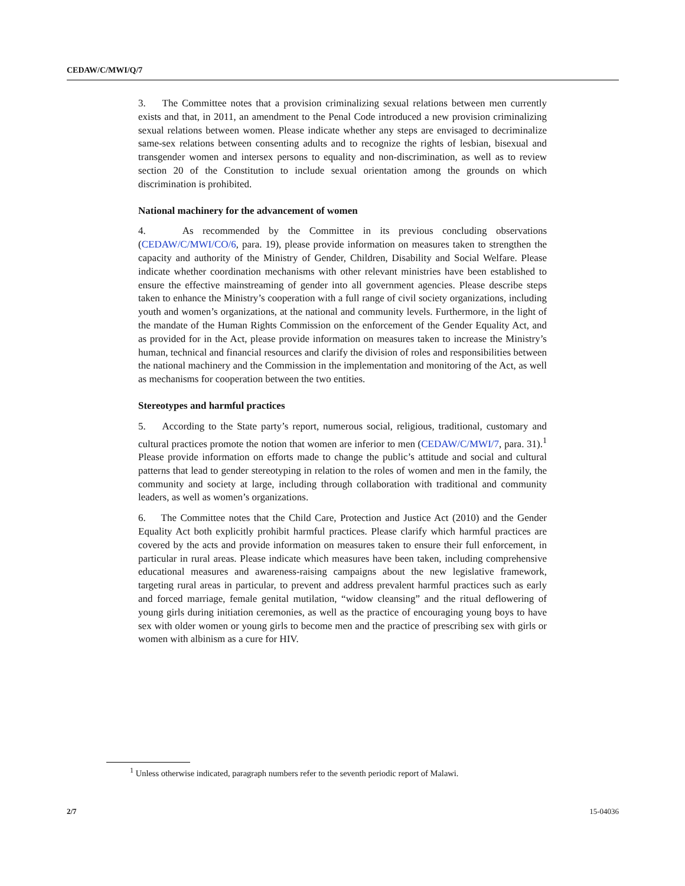CEDAW/C/MWI/Q/7
3. The Committee notes that a provision criminalizing sexual relations between men currently exists and that, in 2011, an amendment to the Penal Code introduced a new provision criminalizing sexual relations between women. Please indicate whether any steps are envisaged to decriminalize same-sex relations between consenting adults and to recognize the rights of lesbian, bisexual and transgender women and intersex persons to equality and non-discrimination, as well as to review section 20 of the Constitution to include sexual orientation among the grounds on which discrimination is prohibited.
National machinery for the advancement of women
4. As recommended by the Committee in its previous concluding observations (CEDAW/C/MWI/CO/6, para. 19), please provide information on measures taken to strengthen the capacity and authority of the Ministry of Gender, Children, Disability and Social Welfare. Please indicate whether coordination mechanisms with other relevant ministries have been established to ensure the effective mainstreaming of gender into all government agencies. Please describe steps taken to enhance the Ministry’s cooperation with a full range of civil society organizations, including youth and women’s organizations, at the national and community levels. Furthermore, in the light of the mandate of the Human Rights Commission on the enforcement of the Gender Equality Act, and as provided for in the Act, please provide information on measures taken to increase the Ministry’s human, technical and financial resources and clarify the division of roles and responsibilities between the national machinery and the Commission in the implementation and monitoring of the Act, as well as mechanisms for cooperation between the two entities.
Stereotypes and harmful practices
5. According to the State party’s report, numerous social, religious, traditional, customary and cultural practices promote the notion that women are inferior to men (CEDAW/C/MWI/7, para. 31).<sup>1</sup> Please provide information on efforts made to change the public’s attitude and social and cultural patterns that lead to gender stereotyping in relation to the roles of women and men in the family, the community and society at large, including through collaboration with traditional and community leaders, as well as women’s organizations.
6. The Committee notes that the Child Care, Protection and Justice Act (2010) and the Gender Equality Act both explicitly prohibit harmful practices. Please clarify which harmful practices are covered by the acts and provide information on measures taken to ensure their full enforcement, in particular in rural areas. Please indicate which measures have been taken, including comprehensive educational measures and awareness-raising campaigns about the new legislative framework, targeting rural areas in particular, to prevent and address prevalent harmful practices such as early and forced marriage, female genital mutilation, “widow cleansing” and the ritual deflowering of young girls during initiation ceremonies, as well as the practice of encouraging young boys to have sex with older women or young girls to become men and the practice of prescribing sex with girls or women with albinism as a cure for HIV.
<sup>1</sup> Unless otherwise indicated, paragraph numbers refer to the seventh periodic report of Malawi.
2/7 15-04036